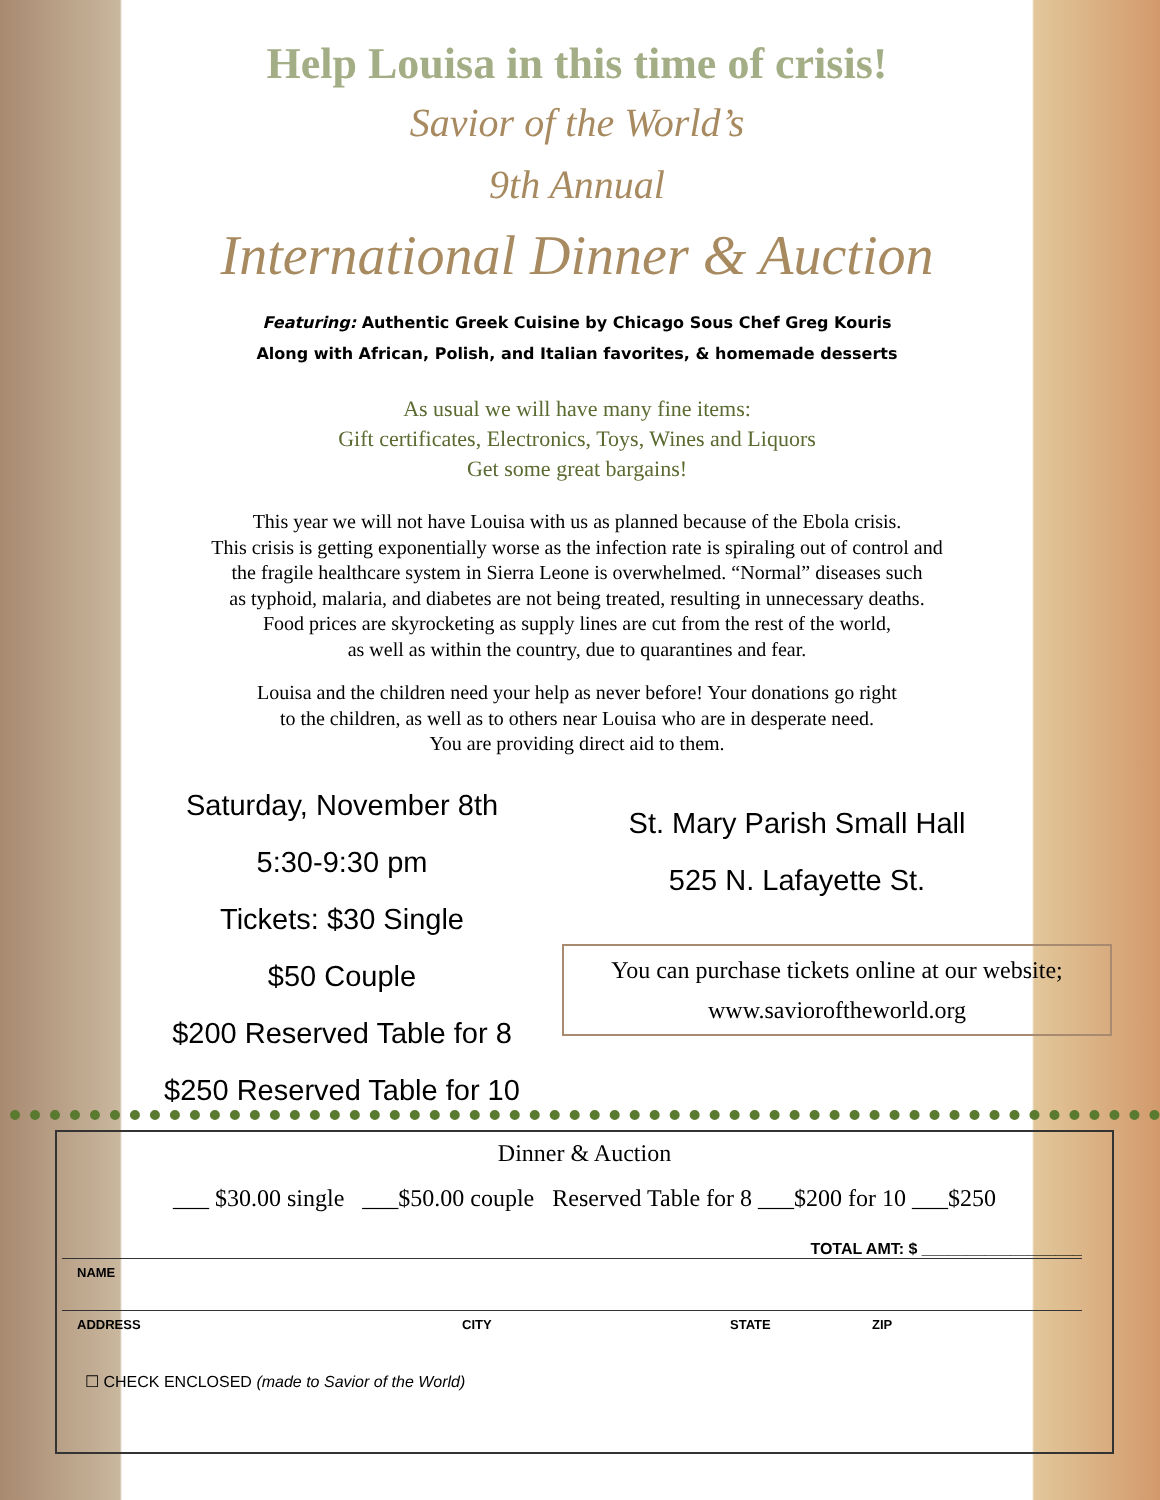Help Louisa in this time of crisis!
Savior of the World’s
9th Annual
International Dinner & Auction
Featuring: Authentic Greek Cuisine by Chicago Sous Chef Greg Kouris
Along with African, Polish, and Italian favorites, & homemade desserts
As usual we will have many fine items:
Gift certificates, Electronics, Toys, Wines and Liquors
Get some great bargains!
This year we will not have Louisa with us as planned because of the Ebola crisis.
This crisis is getting exponentially worse as the infection rate is spiraling out of control and
the fragile healthcare system in Sierra Leone is overwhelmed. “Normal” diseases such
as typhoid, malaria, and diabetes are not being treated, resulting in unnecessary deaths.
Food prices are skyrocketing as supply lines are cut from the rest of the world,
as well as within the country, due to quarantines and fear.
Louisa and the children need your help as never before! Your donations go right
to the children, as well as to others near Louisa who are in desperate need.
You are providing direct aid to them.
Saturday, November 8th
5:30-9:30 pm
Tickets: $30 Single
$50 Couple
$200 Reserved Table for 8
$250 Reserved Table for 10
St. Mary Parish Small Hall
525 N. Lafayette St.
You can purchase tickets online at our website;
www.savioroftheworld.org
Dinner & Auction
___ $30.00 single ___$50.00 couple Reserved Table for 8 ___$200 for 10 ___$250
TOTAL AMT: $ __________________
NAME
ADDRESS CITY STATE ZIP
☐ CHECK ENCLOSED (made to Savior of the World)